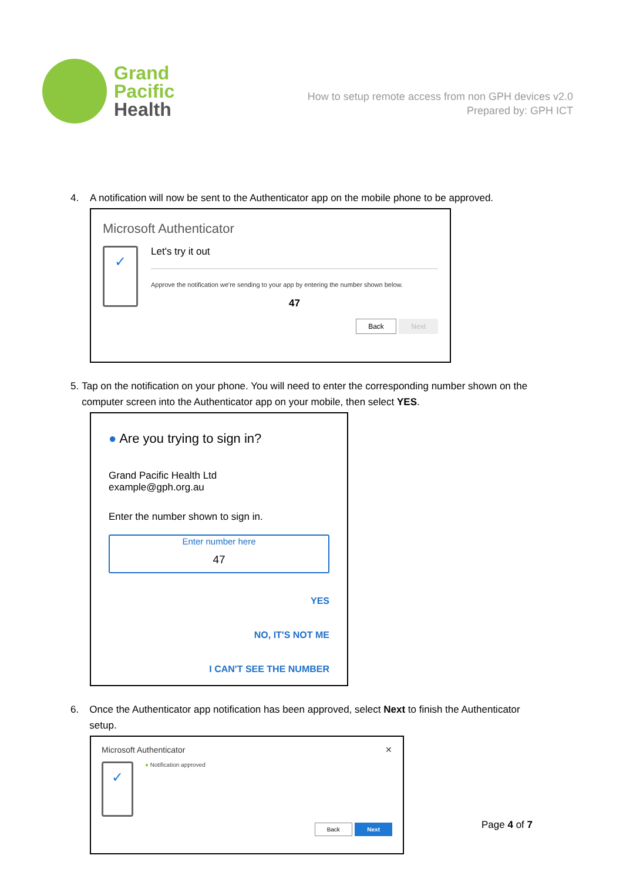Grand
Pacific
Health
How to setup remote access from non GPH devices v2.0
Prepared by: GPH ICT
4. A notification will now be sent to the Authenticator app on the mobile phone to be approved.
Microsoft Authenticator
✓
Let's try it out
Approve the notification we're sending to your app by entering the number shown below.
47
Back Next
5. Tap on the notification on your phone. You will need to enter the corresponding number shown on the computer screen into the Authenticator app on your mobile, then select YES.
● Are you trying to sign in?
Grand Pacific Health Ltd
example@gph.org.au
Enter the number shown to sign in.
Enter number here
47
YES
NO, IT'S NOT ME
I CAN'T SEE THE NUMBER
6. Once the Authenticator app notification has been approved, select Next to finish the Authenticator setup.
Microsoft Authenticator ✕
✓
● Notification approved
Back Next
Page 4 of 7